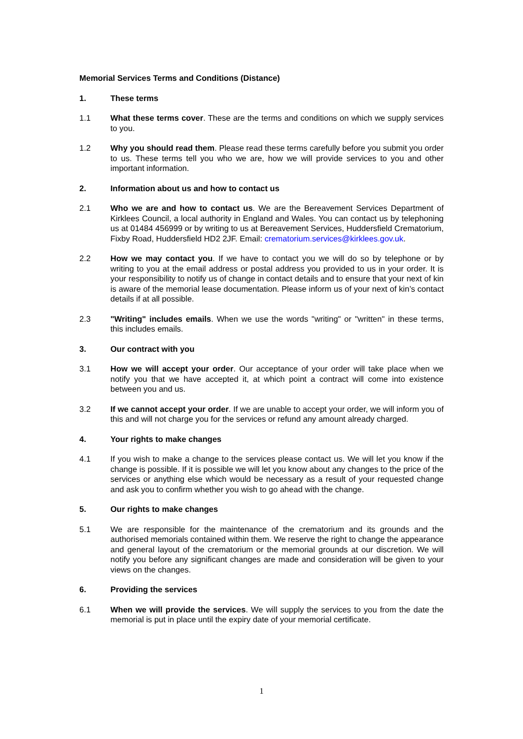Memorial Services Terms and Conditions (Distance)
1. These terms
1.1 What these terms cover. These are the terms and conditions on which we supply services to you.
1.2 Why you should read them. Please read these terms carefully before you submit you order to us. These terms tell you who we are, how we will provide services to you and other important information.
2. Information about us and how to contact us
2.1 Who we are and how to contact us. We are the Bereavement Services Department of Kirklees Council, a local authority in England and Wales. You can contact us by telephoning us at 01484 456999 or by writing to us at Bereavement Services, Huddersfield Crematorium, Fixby Road, Huddersfield HD2 2JF. Email: crematorium.services@kirklees.gov.uk.
2.2 How we may contact you. If we have to contact you we will do so by telephone or by writing to you at the email address or postal address you provided to us in your order. It is your responsibility to notify us of change in contact details and to ensure that your next of kin is aware of the memorial lease documentation. Please inform us of your next of kin’s contact details if at all possible.
2.3 "Writing" includes emails. When we use the words "writing" or "written" in these terms, this includes emails.
3. Our contract with you
3.1 How we will accept your order. Our acceptance of your order will take place when we notify you that we have accepted it, at which point a contract will come into existence between you and us.
3.2 If we cannot accept your order. If we are unable to accept your order, we will inform you of this and will not charge you for the services or refund any amount already charged.
4. Your rights to make changes
4.1 If you wish to make a change to the services please contact us. We will let you know if the change is possible. If it is possible we will let you know about any changes to the price of the services or anything else which would be necessary as a result of your requested change and ask you to confirm whether you wish to go ahead with the change.
5. Our rights to make changes
5.1 We are responsible for the maintenance of the crematorium and its grounds and the authorised memorials contained within them. We reserve the right to change the appearance and general layout of the crematorium or the memorial grounds at our discretion. We will notify you before any significant changes are made and consideration will be given to your views on the changes.
6. Providing the services
6.1 When we will provide the services. We will supply the services to you from the date the memorial is put in place until the expiry date of your memorial certificate.
1